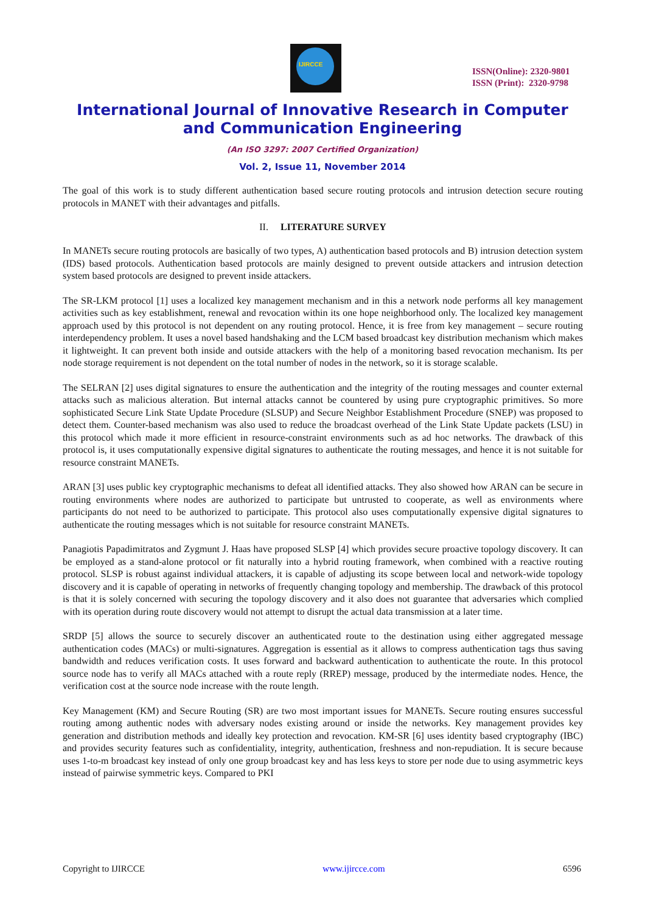IJIRCCE
ISSN(Online): 2320-9801
ISSN (Print): 2320-9798
International Journal of Innovative Research in Computer
and Communication Engineering
(An ISO 3297: 2007 Certified Organization)
Vol. 2, Issue 11, November 2014
The goal of this work is to study different authentication based secure routing protocols and intrusion detection secure routing protocols in MANET with their advantages and pitfalls.
II. LITERATURE SURVEY
In MANETs secure routing protocols are basically of two types, A) authentication based protocols and B) intrusion detection system (IDS) based protocols. Authentication based protocols are mainly designed to prevent outside attackers and intrusion detection system based protocols are designed to prevent inside attackers.
The SR-LKM protocol [1] uses a localized key management mechanism and in this a network node performs all key management activities such as key establishment, renewal and revocation within its one hope neighborhood only. The localized key management approach used by this protocol is not dependent on any routing protocol. Hence, it is free from key management – secure routing interdependency problem. It uses a novel based handshaking and the LCM based broadcast key distribution mechanism which makes it lightweight. It can prevent both inside and outside attackers with the help of a monitoring based revocation mechanism. Its per node storage requirement is not dependent on the total number of nodes in the network, so it is storage scalable.
The SELRAN [2] uses digital signatures to ensure the authentication and the integrity of the routing messages and counter external attacks such as malicious alteration. But internal attacks cannot be countered by using pure cryptographic primitives. So more sophisticated Secure Link State Update Procedure (SLSUP) and Secure Neighbor Establishment Procedure (SNEP) was proposed to detect them. Counter-based mechanism was also used to reduce the broadcast overhead of the Link State Update packets (LSU) in this protocol which made it more efficient in resource-constraint environments such as ad hoc networks. The drawback of this protocol is, it uses computationally expensive digital signatures to authenticate the routing messages, and hence it is not suitable for resource constraint MANETs.
ARAN [3] uses public key cryptographic mechanisms to defeat all identified attacks. They also showed how ARAN can be secure in routing environments where nodes are authorized to participate but untrusted to cooperate, as well as environments where participants do not need to be authorized to participate. This protocol also uses computationally expensive digital signatures to authenticate the routing messages which is not suitable for resource constraint MANETs.
Panagiotis Papadimitratos and Zygmunt J. Haas have proposed SLSP [4] which provides secure proactive topology discovery. It can be employed as a stand-alone protocol or fit naturally into a hybrid routing framework, when combined with a reactive routing protocol. SLSP is robust against individual attackers, it is capable of adjusting its scope between local and network-wide topology discovery and it is capable of operating in networks of frequently changing topology and membership. The drawback of this protocol is that it is solely concerned with securing the topology discovery and it also does not guarantee that adversaries which complied with its operation during route discovery would not attempt to disrupt the actual data transmission at a later time.
SRDP [5] allows the source to securely discover an authenticated route to the destination using either aggregated message authentication codes (MACs) or multi-signatures. Aggregation is essential as it allows to compress authentication tags thus saving bandwidth and reduces verification costs. It uses forward and backward authentication to authenticate the route. In this protocol source node has to verify all MACs attached with a route reply (RREP) message, produced by the intermediate nodes. Hence, the verification cost at the source node increase with the route length.
Key Management (KM) and Secure Routing (SR) are two most important issues for MANETs. Secure routing ensures successful routing among authentic nodes with adversary nodes existing around or inside the networks. Key management provides key generation and distribution methods and ideally key protection and revocation. KM-SR [6] uses identity based cryptography (IBC) and provides security features such as confidentiality, integrity, authentication, freshness and non-repudiation. It is secure because uses 1-to-m broadcast key instead of only one group broadcast key and has less keys to store per node due to using asymmetric keys instead of pairwise symmetric keys. Compared to PKI
Copyright to IJIRCCE www.ijircce.com 6596